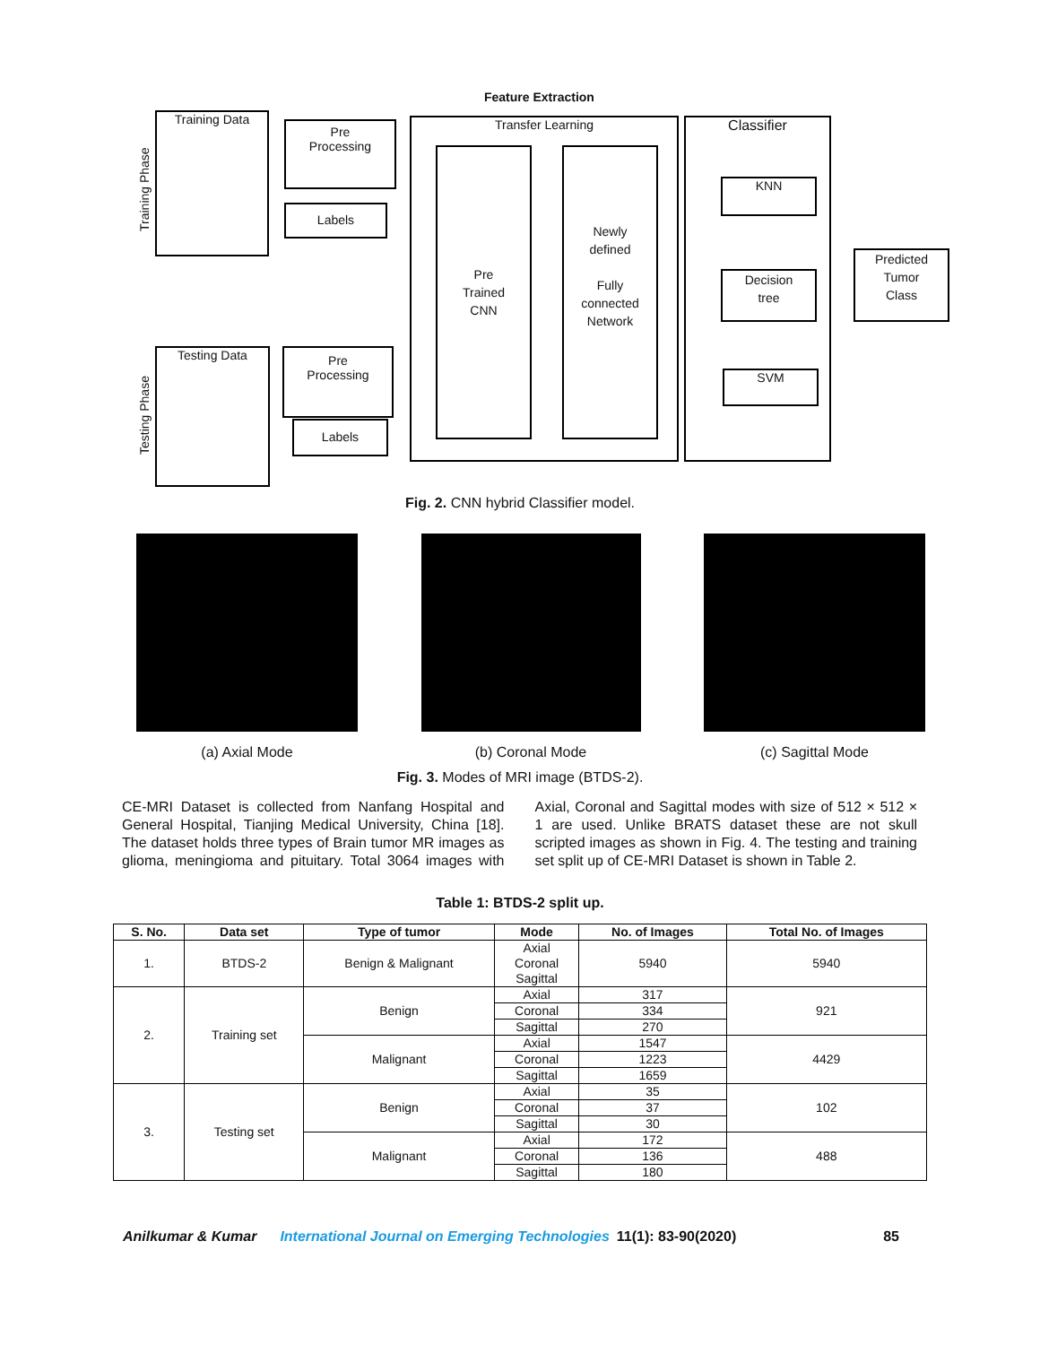Feature Extraction
Training Phase
Testing Phase
Training Data
Pre
Processing
Labels
Testing Data
Pre
Processing
Labels
Transfer Learning
Pre
Trained
CNN
Newly
defined
Fully
connected
Network
Classifier
KNN
Decision
tree
SVM
Predicted
Tumor
Class
Fig. 2. CNN hybrid Classifier model.
(a) Axial Mode (b) Coronal Mode (c) Sagittal Mode
Fig. 3. Modes of MRI image (BTDS-2).
CE-MRI Dataset is collected from Nanfang Hospital and General Hospital, Tianjing Medical University, China [18]. The dataset holds three types of Brain tumor MR images as glioma, meningioma and pituitary. Total 3064 images with Axial, Coronal and Sagittal modes with size of 512 × 512 × 1 are used. Unlike BRATS dataset these are not skull scripted images as shown in Fig. 4. The testing and training set split up of CE-MRI Dataset is shown in Table 2.
Table 1: BTDS-2 split up.
| S. No. | Data set | Type of tumor | Mode | No. of Images | Total No. of Images |
| --- | --- | --- | --- | --- | --- |
| 1. | BTDS-2 | Benign & Malignant | Axial Coronal Sagittal | 5940 | 5940 |
| 2. | Training set | Benign | Axial | 317 | 921 |
| | | | Coronal | 334 | |
| | | | Sagittal | 270 | |
| | | Malignant | Axial | 1547 | 4429 |
| | | | Coronal | 1223 | |
| | | | Sagittal | 1659 | |
| 3. | Testing set | Benign | Axial | 35 | 102 |
| | | | Coronal | 37 | |
| | | | Sagittal | 30 | |
| | | Malignant | Axial | 172 | 488 |
| | | | Coronal | 136 | |
| | | | Sagittal | 180 | |
Anilkumar & Kumar International Journal on Emerging Technologies 11(1): 83-90(2020) 85